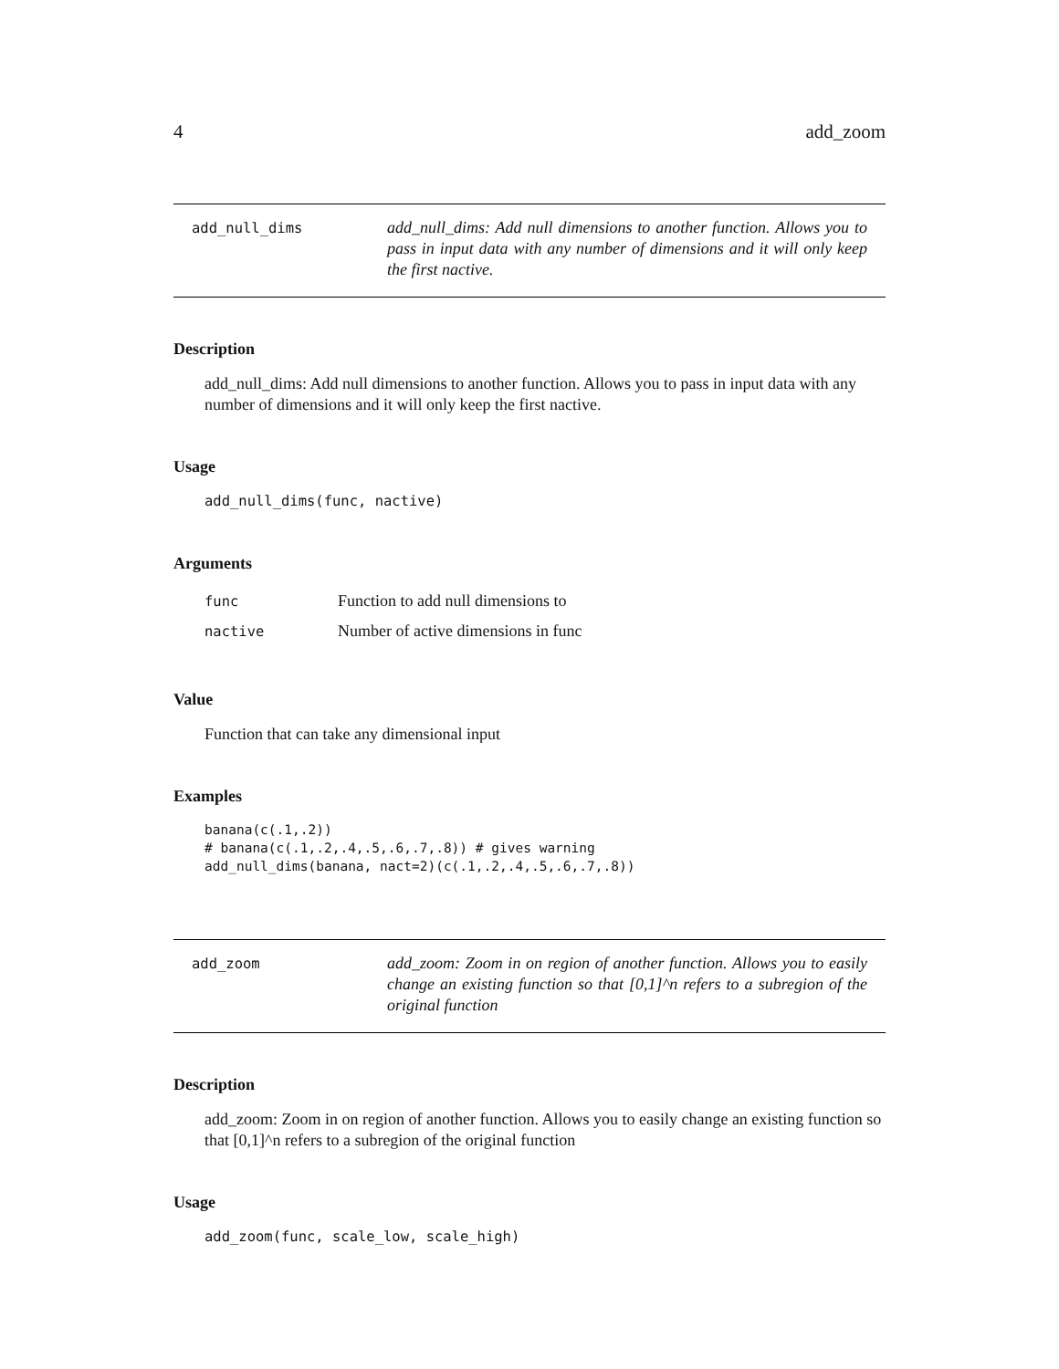4 add_zoom
add_null_dims
add_null_dims: Add null dimensions to another function. Allows you to pass in input data with any number of dimensions and it will only keep the first nactive.
Description
add_null_dims: Add null dimensions to another function. Allows you to pass in input data with any number of dimensions and it will only keep the first nactive.
Usage
add_null_dims(func, nactive)
Arguments
| func | Function to add null dimensions to |
| nactive | Number of active dimensions in func |
Value
Function that can take any dimensional input
Examples
banana(c(.1,.2))
# banana(c(.1,.2,.4,.5,.6,.7,.8)) # gives warning
add_null_dims(banana, nact=2)(c(.1,.2,.4,.5,.6,.7,.8))
add_zoom
add_zoom: Zoom in on region of another function. Allows you to easily change an existing function so that [0,1]^n refers to a subregion of the original function
Description
add_zoom: Zoom in on region of another function. Allows you to easily change an existing function so that [0,1]^n refers to a subregion of the original function
Usage
add_zoom(func, scale_low, scale_high)